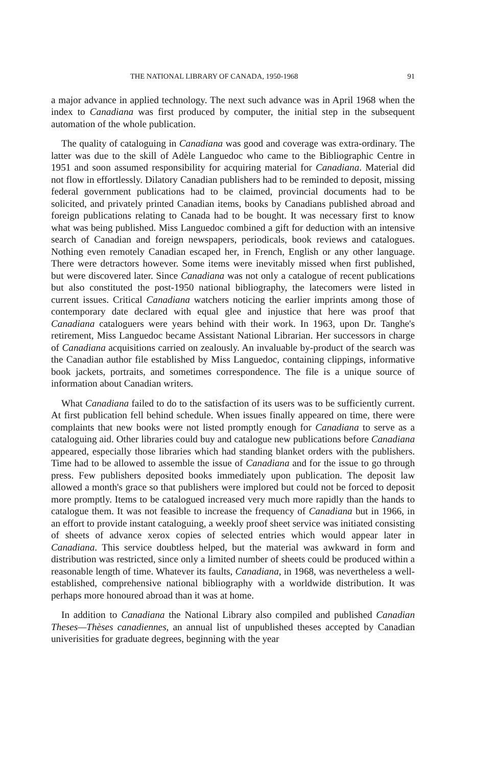THE NATIONAL LIBRARY OF CANADA, 1950-1968 91
a major advance in applied technology. The next such advance was in April 1968 when the index to Canadiana was first produced by computer, the initial step in the subsequent automation of the whole publication.
The quality of cataloguing in Canadiana was good and coverage was extra-ordinary. The latter was due to the skill of Adèle Languedoc who came to the Bibliographic Centre in 1951 and soon assumed responsibility for acquiring material for Canadiana. Material did not flow in effortlessly. Dilatory Canadian publishers had to be reminded to deposit, missing federal government publications had to be claimed, provincial documents had to be solicited, and privately printed Canadian items, books by Canadians published abroad and foreign publications relating to Canada had to be bought. It was necessary first to know what was being published. Miss Languedoc combined a gift for deduction with an intensive search of Canadian and foreign newspapers, periodicals, book reviews and catalogues. Nothing even remotely Canadian escaped her, in French, English or any other language. There were detractors however. Some items were inevitably missed when first published, but were discovered later. Since Canadiana was not only a catalogue of recent publications but also constituted the post-1950 national bibliography, the latecomers were listed in current issues. Critical Canadiana watchers noticing the earlier imprints among those of contemporary date declared with equal glee and injustice that here was proof that Canadiana cataloguers were years behind with their work. In 1963, upon Dr. Tanghe's retirement, Miss Languedoc became Assistant National Librarian. Her successors in charge of Canadiana acquisitions carried on zealously. An invaluable by-product of the search was the Canadian author file established by Miss Languedoc, containing clippings, informative book jackets, portraits, and sometimes correspondence. The file is a unique source of information about Canadian writers.
What Canadiana failed to do to the satisfaction of its users was to be sufficiently current. At first publication fell behind schedule. When issues finally appeared on time, there were complaints that new books were not listed promptly enough for Canadiana to serve as a cataloguing aid. Other libraries could buy and catalogue new publications before Canadiana appeared, especially those libraries which had standing blanket orders with the publishers. Time had to be allowed to assemble the issue of Canadiana and for the issue to go through press. Few publishers deposited books immediately upon publication. The deposit law allowed a month's grace so that publishers were implored but could not be forced to deposit more promptly. Items to be catalogued increased very much more rapidly than the hands to catalogue them. It was not feasible to increase the frequency of Canadiana but in 1966, in an effort to provide instant cataloguing, a weekly proof sheet service was initiated consisting of sheets of advance xerox copies of selected entries which would appear later in Canadiana. This service doubtless helped, but the material was awkward in form and distribution was restricted, since only a limited number of sheets could be produced within a reasonable length of time. Whatever its faults, Canadiana, in 1968, was nevertheless a well-established, comprehensive national bibliography with a worldwide distribution. It was perhaps more honoured abroad than it was at home.
In addition to Canadiana the National Library also compiled and published Canadian Theses—Thèses canadiennes, an annual list of unpublished theses accepted by Canadian univerisities for graduate degrees, beginning with the year